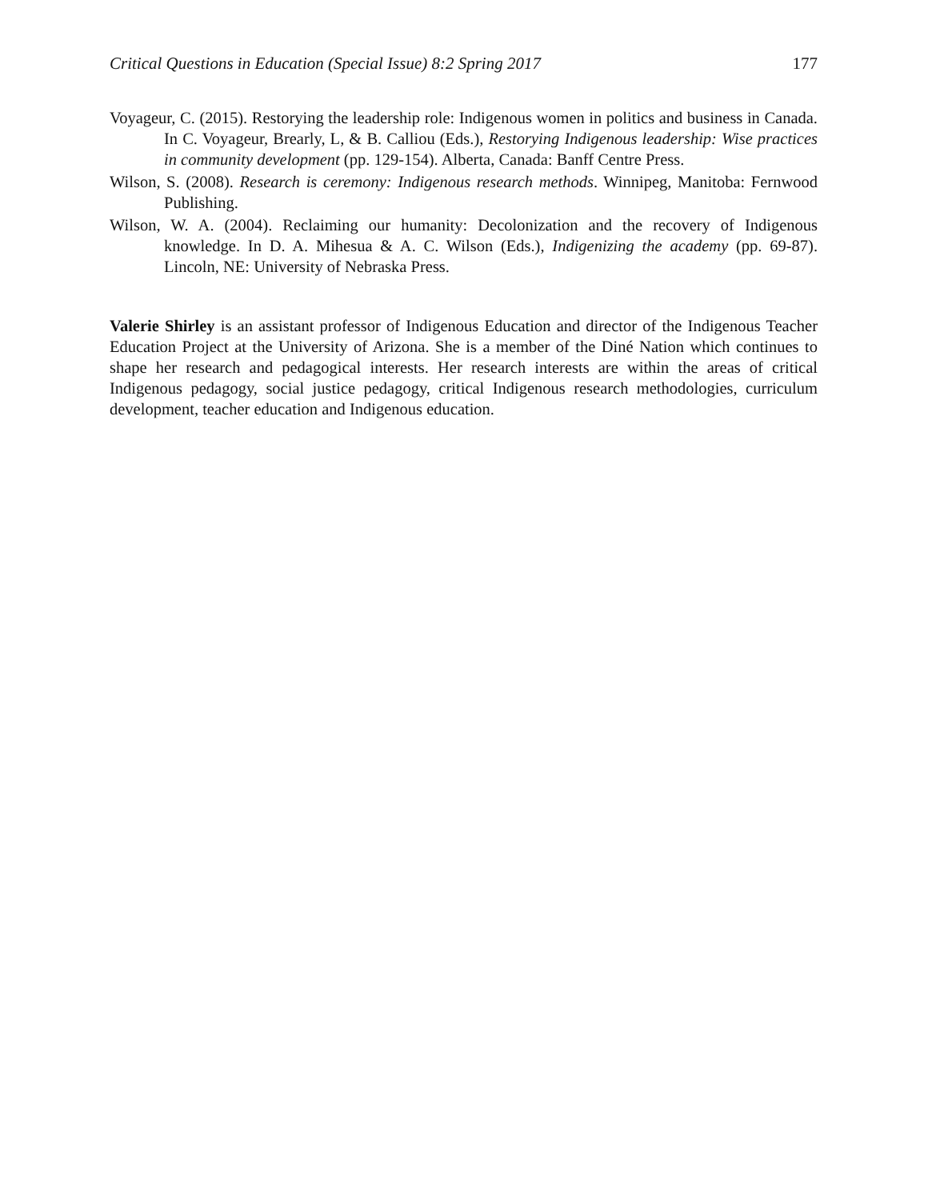Critical Questions in Education (Special Issue) 8:2 Spring 2017 177
Voyageur, C. (2015). Restorying the leadership role: Indigenous women in politics and business in Canada. In C. Voyageur, Brearly, L, & B. Calliou (Eds.), Restorying Indigenous leadership: Wise practices in community development (pp. 129-154). Alberta, Canada: Banff Centre Press.
Wilson, S. (2008). Research is ceremony: Indigenous research methods. Winnipeg, Manitoba: Fernwood Publishing.
Wilson, W. A. (2004). Reclaiming our humanity: Decolonization and the recovery of Indigenous knowledge. In D. A. Mihesua & A. C. Wilson (Eds.), Indigenizing the academy (pp. 69-87). Lincoln, NE: University of Nebraska Press.
Valerie Shirley is an assistant professor of Indigenous Education and director of the Indigenous Teacher Education Project at the University of Arizona. She is a member of the Diné Nation which continues to shape her research and pedagogical interests. Her research interests are within the areas of critical Indigenous pedagogy, social justice pedagogy, critical Indigenous research methodologies, curriculum development, teacher education and Indigenous education.